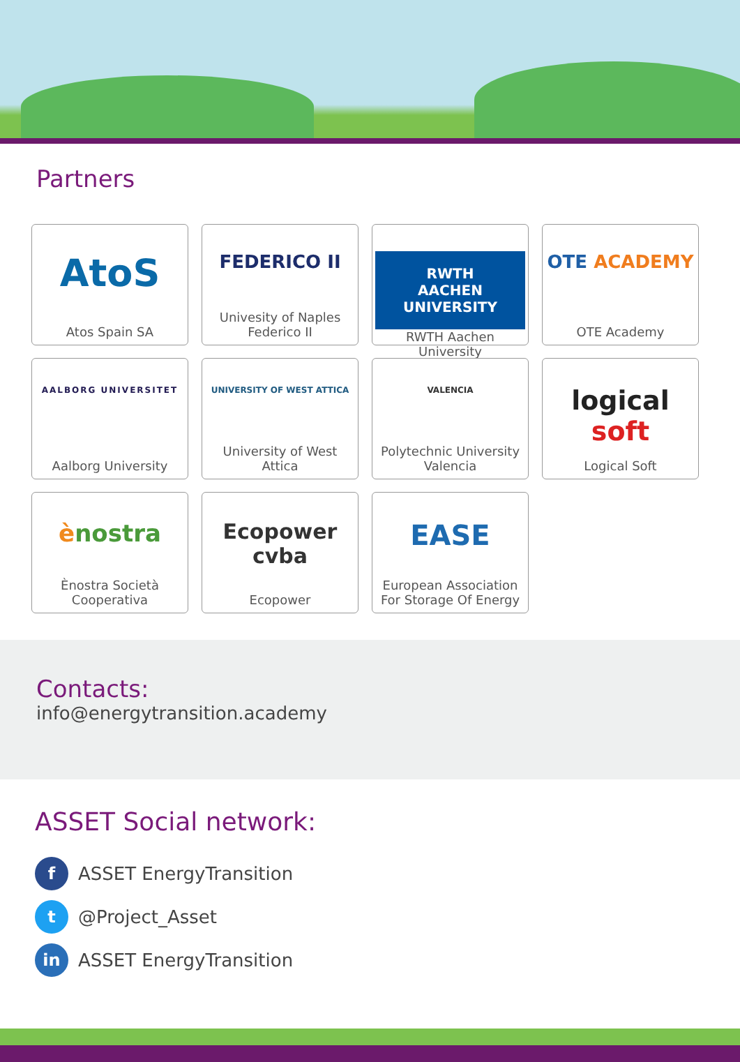Partners
AtoS
Atos Spain SA
FEDERICO II
Univesity of Naples Federico II
RWTH AACHEN UNIVERSITY
RWTH Aachen University
OTE ACADEMY
OTE Academy
AALBORG UNIVERSITET
Aalborg University
UNIVERSITY OF WEST ATTICA
University of West Attica
VALENCIA
Polytechnic University Valencia
logical soft
Logical Soft
ènostra
Ènostra Società Cooperativa
Ecopower cvba
Ecopower
EASE
European Association For Storage Of Energy
Contacts:
info@energytransition.academy
ASSET Social network:
f
ASSET EnergyTransition
t
@Project_Asset
in
ASSET EnergyTransition